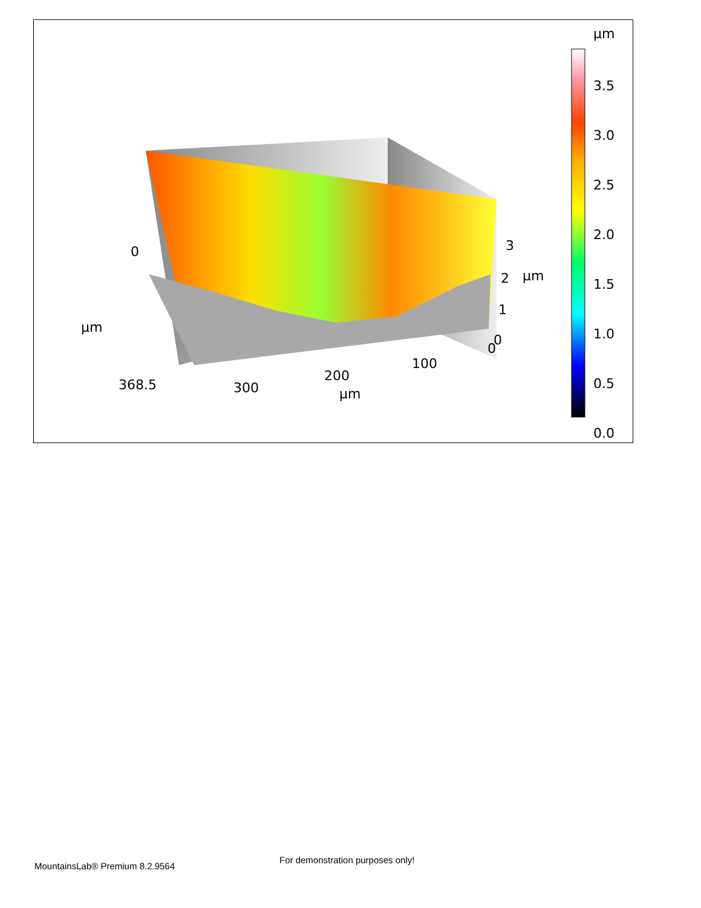µm
3.5
3.0
2.5
2.0
1.5
1.0
0.5
0.0
3
2 µm
1
0
0
µm
368.5 300
200
100
0
µm
MountainsLab® Premium 8.2.9564
For demonstration purposes only!